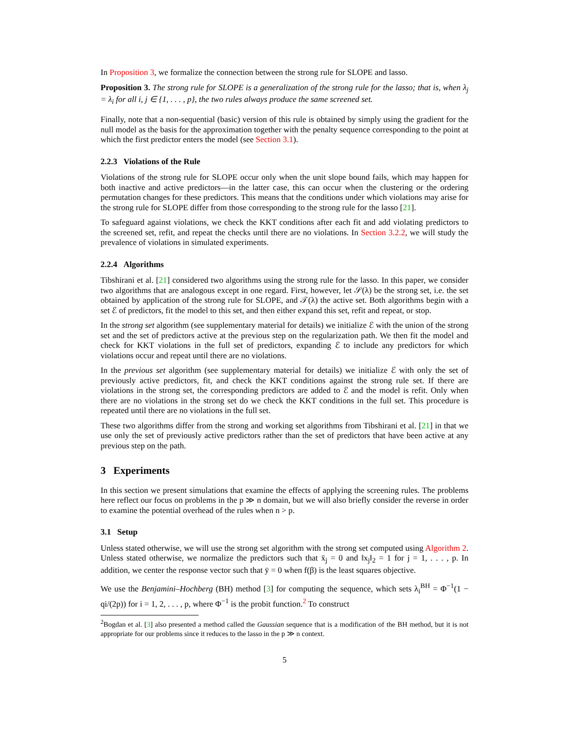In Proposition 3, we formalize the connection between the strong rule for SLOPE and lasso.
Proposition 3. The strong rule for SLOPE is a generalization of the strong rule for the lasso; that is, when λ<sub>j</sub> = λ<sub>i</sub> for all i, j ∈ {1, . . . , p}, the two rules always produce the same screened set.
Finally, note that a non-sequential (basic) version of this rule is obtained by simply using the gradient for the null model as the basis for the approximation together with the penalty sequence corresponding to the point at which the first predictor enters the model (see Section 3.1).
2.2.3 Violations of the Rule
Violations of the strong rule for SLOPE occur only when the unit slope bound fails, which may happen for both inactive and active predictors—in the latter case, this can occur when the clustering or the ordering permutation changes for these predictors. This means that the conditions under which violations may arise for the strong rule for SLOPE differ from those corresponding to the strong rule for the lasso [21].
To safeguard against violations, we check the KKT conditions after each fit and add violating predictors to the screened set, refit, and repeat the checks until there are no violations. In Section 3.2.2, we will study the prevalence of violations in simulated experiments.
2.2.4 Algorithms
Tibshirani et al. [21] considered two algorithms using the strong rule for the lasso. In this paper, we consider two algorithms that are analogous except in one regard. First, however, let 𝒮(λ) be the strong set, i.e. the set obtained by application of the strong rule for SLOPE, and 𝒯(λ) the active set. Both algorithms begin with a set ℰ of predictors, fit the model to this set, and then either expand this set, refit and repeat, or stop.
In the strong set algorithm (see supplementary material for details) we initialize ℰ with the union of the strong set and the set of predictors active at the previous step on the regularization path. We then fit the model and check for KKT violations in the full set of predictors, expanding ℰ to include any predictors for which violations occur and repeat until there are no violations.
In the previous set algorithm (see supplementary material for details) we initialize ℰ with only the set of previously active predictors, fit, and check the KKT conditions against the strong rule set. If there are violations in the strong set, the corresponding predictors are added to ℰ and the model is refit. Only when there are no violations in the strong set do we check the KKT conditions in the full set. This procedure is repeated until there are no violations in the full set.
These two algorithms differ from the strong and working set algorithms from Tibshirani et al. [21] in that we use only the set of previously active predictors rather than the set of predictors that have been active at any previous step on the path.
3 Experiments
In this section we present simulations that examine the effects of applying the screening rules. The problems here reflect our focus on problems in the p ≫ n domain, but we will also briefly consider the reverse in order to examine the potential overhead of the rules when n > p.
3.1 Setup
Unless stated otherwise, we will use the strong set algorithm with the strong set computed using Algorithm 2. Unless stated otherwise, we normalize the predictors such that x̄<sub>j</sub> = 0 and ‖x<sub>j</sub>‖<sub>2</sub> = 1 for j = 1, . . . , p. In addition, we center the response vector such that ȳ = 0 when f(β) is the least squares objective.
We use the Benjamini–Hochberg (BH) method [3] for computing the sequence, which sets λ<sub>i</sub><sup>BH</sup> = Φ<sup>−1</sup>(1 − qi/(2p)) for i = 1, 2, . . . , p, where Φ<sup>−1</sup> is the probit function.<sup>2</sup> To construct
<sup>2</sup> Bogdan et al. [3] also presented a method called the Gaussian sequence that is a modification of the BH method, but it is not appropriate for our problems since it reduces to the lasso in the p ≫ n context.
5